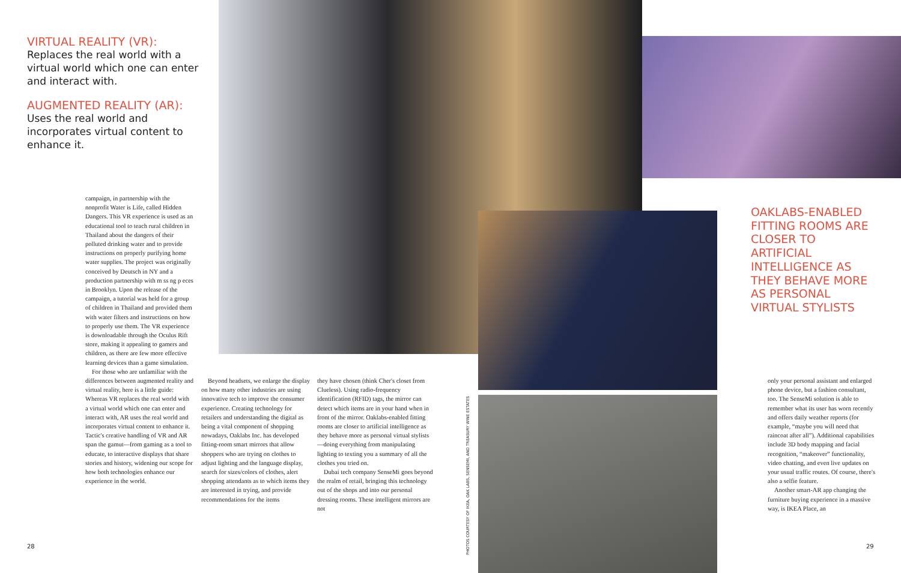VIRTUAL REALITY (VR):
Replaces the real world with a virtual world which one can enter and interact with.
AUGMENTED REALITY (AR):
Uses the real world and incorporates virtual content to enhance it.
campaign, in partnership with the nonprofit Water is Life, called Hidden Dangers. This VR experience is used as an educational tool to teach rural children in Thailand about the dangers of their polluted drinking water and to provide instructions on properly purifying home water supplies. The project was originally conceived by Deutsch in NY and a production partnership with m ss ng p eces in Brooklyn. Upon the release of the campaign, a tutorial was held for a group of children in Thailand and provided them with water filters and instructions on how to properly use them. The VR experience is downloadable through the Oculus Rift store, making it appealing to gamers and children, as there are few more effective learning devices than a game simulation.
For those who are unfamiliar with the differences between augmented reality and virtual reality, here is a little guide: Whereas VR replaces the real world with a virtual world which one can enter and interact with, AR uses the real world and incorporates virtual content to enhance it. Tactic's creative handling of VR and AR span the gamut—from gaming as a tool to educate, to interactive displays that share stories and history, widening our scope for how both technologies enhance our experience in the world.
Beyond headsets, we enlarge the display on how many other industries are using innovative tech to improve the consumer experience. Creating technology for retailers and understanding the digital as being a vital component of shopping nowadays, Oaklabs Inc. has developed fitting-room smart mirrors that allow shoppers who are trying on clothes to adjust lighting and the language display, search for sizes/colors of clothes, alert shopping attendants as to which items they are interested in trying, and provide recommendations for the items
they have chosen (think Cher's closet from Clueless). Using radio-frequency identification (RFID) tags, the mirror can detect which items are in your hand when in front of the mirror. Oaklabs-enabled fitting rooms are closer to artificial intelligence as they behave more as personal virtual stylists—doing everything from manipulating lighting to texting you a summary of all the clothes you tried on.
Dubai tech company SenseMi goes beyond the realm of retail, bringing this technology out of the shops and into our personal dressing rooms. These intelligent mirrors are not
PHOTOS COURTESY OF IKEA, OAK LABS, SENSEMI, AND TREASURY WINE ESTATES
OAKLABS-ENABLED FITTING ROOMS ARE CLOSER TO ARTIFICIAL INTELLIGENCE AS THEY BEHAVE MORE AS PERSONAL VIRTUAL STYLISTS
only your personal assistant and enlarged phone device, but a fashion consultant, too. The SenseMi solution is able to remember what its user has worn recently and offers daily weather reports (for example, “maybe you will need that raincoat after all”). Additional capabilities include 3D body mapping and facial recognition, “makeover” functionality, video chatting, and even live updates on your usual traffic routes. Of course, there's also a selfie feature.
Another smart-AR app changing the furniture buying experience in a massive way, is IKEA Place, an
28 29